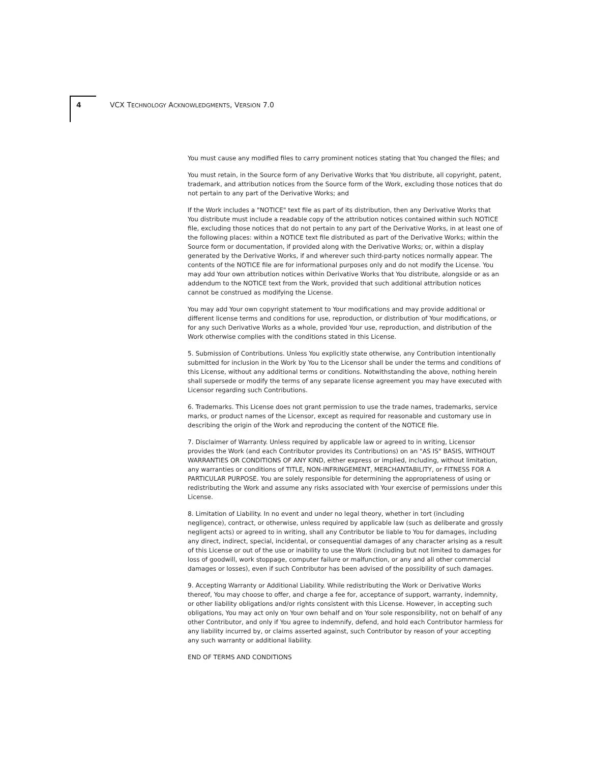4 VCX TECHNOLOGY ACKNOWLEDGMENTS, VERSION 7.0
You must cause any modified files to carry prominent notices stating that You changed the files; and
You must retain, in the Source form of any Derivative Works that You distribute, all copyright, patent, trademark, and attribution notices from the Source form of the Work, excluding those notices that do not pertain to any part of the Derivative Works; and
If the Work includes a "NOTICE" text file as part of its distribution, then any Derivative Works that You distribute must include a readable copy of the attribution notices contained within such NOTICE file, excluding those notices that do not pertain to any part of the Derivative Works, in at least one of the following places: within a NOTICE text file distributed as part of the Derivative Works; within the Source form or documentation, if provided along with the Derivative Works; or, within a display generated by the Derivative Works, if and wherever such third-party notices normally appear. The contents of the NOTICE file are for informational purposes only and do not modify the License. You may add Your own attribution notices within Derivative Works that You distribute, alongside or as an addendum to the NOTICE text from the Work, provided that such additional attribution notices cannot be construed as modifying the License.
You may add Your own copyright statement to Your modifications and may provide additional or different license terms and conditions for use, reproduction, or distribution of Your modifications, or for any such Derivative Works as a whole, provided Your use, reproduction, and distribution of the Work otherwise complies with the conditions stated in this License.
5. Submission of Contributions. Unless You explicitly state otherwise, any Contribution intentionally submitted for inclusion in the Work by You to the Licensor shall be under the terms and conditions of this License, without any additional terms or conditions. Notwithstanding the above, nothing herein shall supersede or modify the terms of any separate license agreement you may have executed with Licensor regarding such Contributions.
6. Trademarks. This License does not grant permission to use the trade names, trademarks, service marks, or product names of the Licensor, except as required for reasonable and customary use in describing the origin of the Work and reproducing the content of the NOTICE file.
7. Disclaimer of Warranty. Unless required by applicable law or agreed to in writing, Licensor provides the Work (and each Contributor provides its Contributions) on an "AS IS" BASIS, WITHOUT WARRANTIES OR CONDITIONS OF ANY KIND, either express or implied, including, without limitation, any warranties or conditions of TITLE, NON-INFRINGEMENT, MERCHANTABILITY, or FITNESS FOR A PARTICULAR PURPOSE. You are solely responsible for determining the appropriateness of using or redistributing the Work and assume any risks associated with Your exercise of permissions under this License.
8. Limitation of Liability. In no event and under no legal theory, whether in tort (including negligence), contract, or otherwise, unless required by applicable law (such as deliberate and grossly negligent acts) or agreed to in writing, shall any Contributor be liable to You for damages, including any direct, indirect, special, incidental, or consequential damages of any character arising as a result of this License or out of the use or inability to use the Work (including but not limited to damages for loss of goodwill, work stoppage, computer failure or malfunction, or any and all other commercial damages or losses), even if such Contributor has been advised of the possibility of such damages.
9. Accepting Warranty or Additional Liability. While redistributing the Work or Derivative Works thereof, You may choose to offer, and charge a fee for, acceptance of support, warranty, indemnity, or other liability obligations and/or rights consistent with this License. However, in accepting such obligations, You may act only on Your own behalf and on Your sole responsibility, not on behalf of any other Contributor, and only if You agree to indemnify, defend, and hold each Contributor harmless for any liability incurred by, or claims asserted against, such Contributor by reason of your accepting any such warranty or additional liability.
END OF TERMS AND CONDITIONS